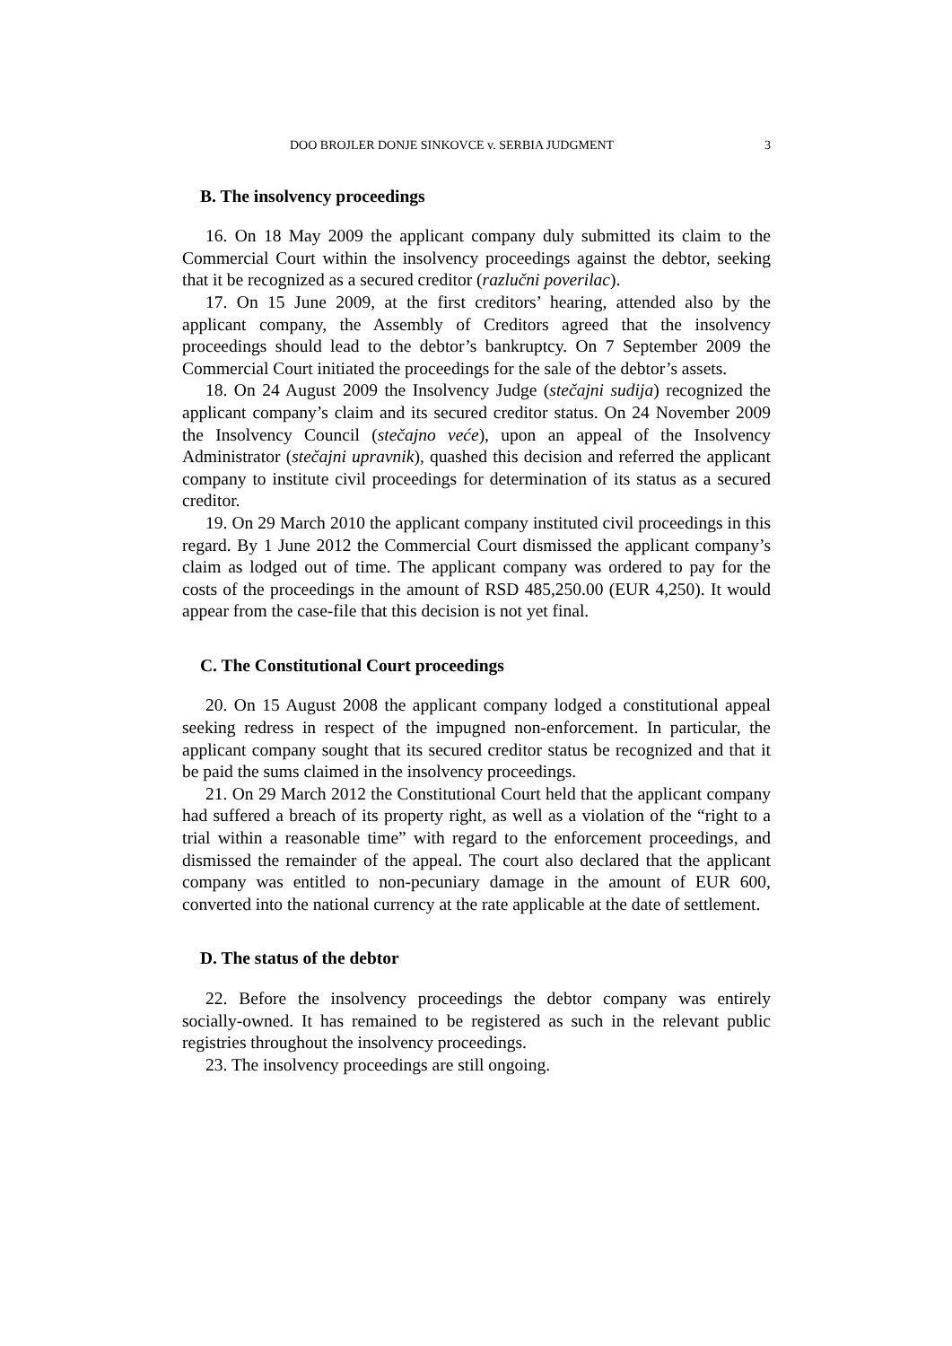DOO BROJLER DONJE SINKOVCE v. SERBIA JUDGMENT 3
B. The insolvency proceedings
16. On 18 May 2009 the applicant company duly submitted its claim to the Commercial Court within the insolvency proceedings against the debtor, seeking that it be recognized as a secured creditor (razlučni poverilac).
17. On 15 June 2009, at the first creditors’ hearing, attended also by the applicant company, the Assembly of Creditors agreed that the insolvency proceedings should lead to the debtor’s bankruptcy. On 7 September 2009 the Commercial Court initiated the proceedings for the sale of the debtor’s assets.
18. On 24 August 2009 the Insolvency Judge (stečajni sudija) recognized the applicant company’s claim and its secured creditor status. On 24 November 2009 the Insolvency Council (stečajno veće), upon an appeal of the Insolvency Administrator (stečajni upravnik), quashed this decision and referred the applicant company to institute civil proceedings for determination of its status as a secured creditor.
19. On 29 March 2010 the applicant company instituted civil proceedings in this regard. By 1 June 2012 the Commercial Court dismissed the applicant company’s claim as lodged out of time. The applicant company was ordered to pay for the costs of the proceedings in the amount of RSD 485,250.00 (EUR 4,250). It would appear from the case-file that this decision is not yet final.
C. The Constitutional Court proceedings
20. On 15 August 2008 the applicant company lodged a constitutional appeal seeking redress in respect of the impugned non-enforcement. In particular, the applicant company sought that its secured creditor status be recognized and that it be paid the sums claimed in the insolvency proceedings.
21. On 29 March 2012 the Constitutional Court held that the applicant company had suffered a breach of its property right, as well as a violation of the “right to a trial within a reasonable time” with regard to the enforcement proceedings, and dismissed the remainder of the appeal. The court also declared that the applicant company was entitled to non-pecuniary damage in the amount of EUR 600, converted into the national currency at the rate applicable at the date of settlement.
D. The status of the debtor
22. Before the insolvency proceedings the debtor company was entirely socially-owned. It has remained to be registered as such in the relevant public registries throughout the insolvency proceedings.
23. The insolvency proceedings are still ongoing.